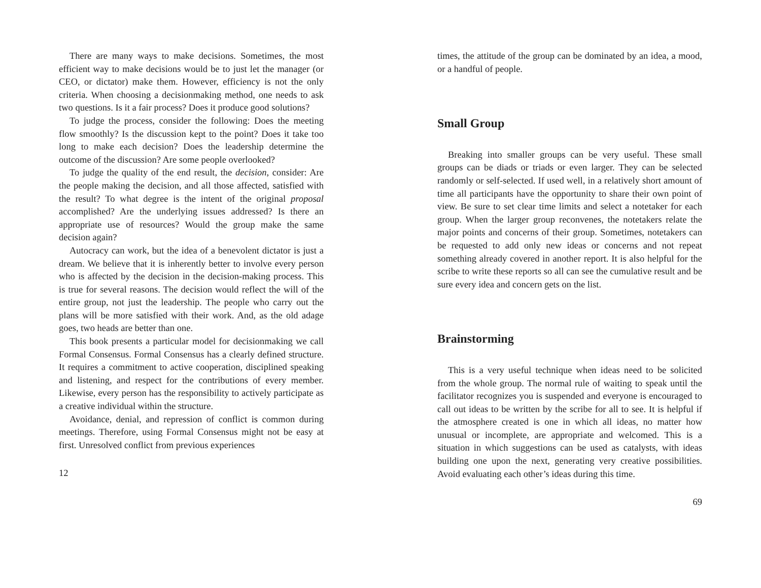There are many ways to make decisions. Sometimes, the most efficient way to make decisions would be to just let the manager (or CEO, or dictator) make them. However, efficiency is not the only criteria. When choosing a decisionmaking method, one needs to ask two questions. Is it a fair process? Does it produce good solutions?
To judge the process, consider the following: Does the meeting flow smoothly? Is the discussion kept to the point? Does it take too long to make each decision? Does the leadership determine the outcome of the discussion? Are some people overlooked?
To judge the quality of the end result, the decision, consider: Are the people making the decision, and all those affected, satisfied with the result? To what degree is the intent of the original proposal accomplished? Are the underlying issues addressed? Is there an appropriate use of resources? Would the group make the same decision again?
Autocracy can work, but the idea of a benevolent dictator is just a dream. We believe that it is inherently better to involve every person who is affected by the decision in the decision-making process. This is true for several reasons. The decision would reflect the will of the entire group, not just the leadership. The people who carry out the plans will be more satisfied with their work. And, as the old adage goes, two heads are better than one.
This book presents a particular model for decisionmaking we call Formal Consensus. Formal Consensus has a clearly defined structure. It requires a commitment to active cooperation, disciplined speaking and listening, and respect for the contributions of every member. Likewise, every person has the responsibility to actively participate as a creative individual within the structure.
Avoidance, denial, and repression of conflict is common during meetings. Therefore, using Formal Consensus might not be easy at first. Unresolved conflict from previous experiences
12
times, the attitude of the group can be dominated by an idea, a mood, or a handful of people.
Small Group
Breaking into smaller groups can be very useful. These small groups can be diads or triads or even larger. They can be selected randomly or self-selected. If used well, in a relatively short amount of time all participants have the opportunity to share their own point of view. Be sure to set clear time limits and select a notetaker for each group. When the larger group reconvenes, the notetakers relate the major points and concerns of their group. Sometimes, notetakers can be requested to add only new ideas or concerns and not repeat something already covered in another report. It is also helpful for the scribe to write these reports so all can see the cumulative result and be sure every idea and concern gets on the list.
Brainstorming
This is a very useful technique when ideas need to be solicited from the whole group. The normal rule of waiting to speak until the facilitator recognizes you is suspended and everyone is encouraged to call out ideas to be written by the scribe for all to see. It is helpful if the atmosphere created is one in which all ideas, no matter how unusual or incomplete, are appropriate and welcomed. This is a situation in which suggestions can be used as catalysts, with ideas building one upon the next, generating very creative possibilities. Avoid evaluating each other’s ideas during this time.
69